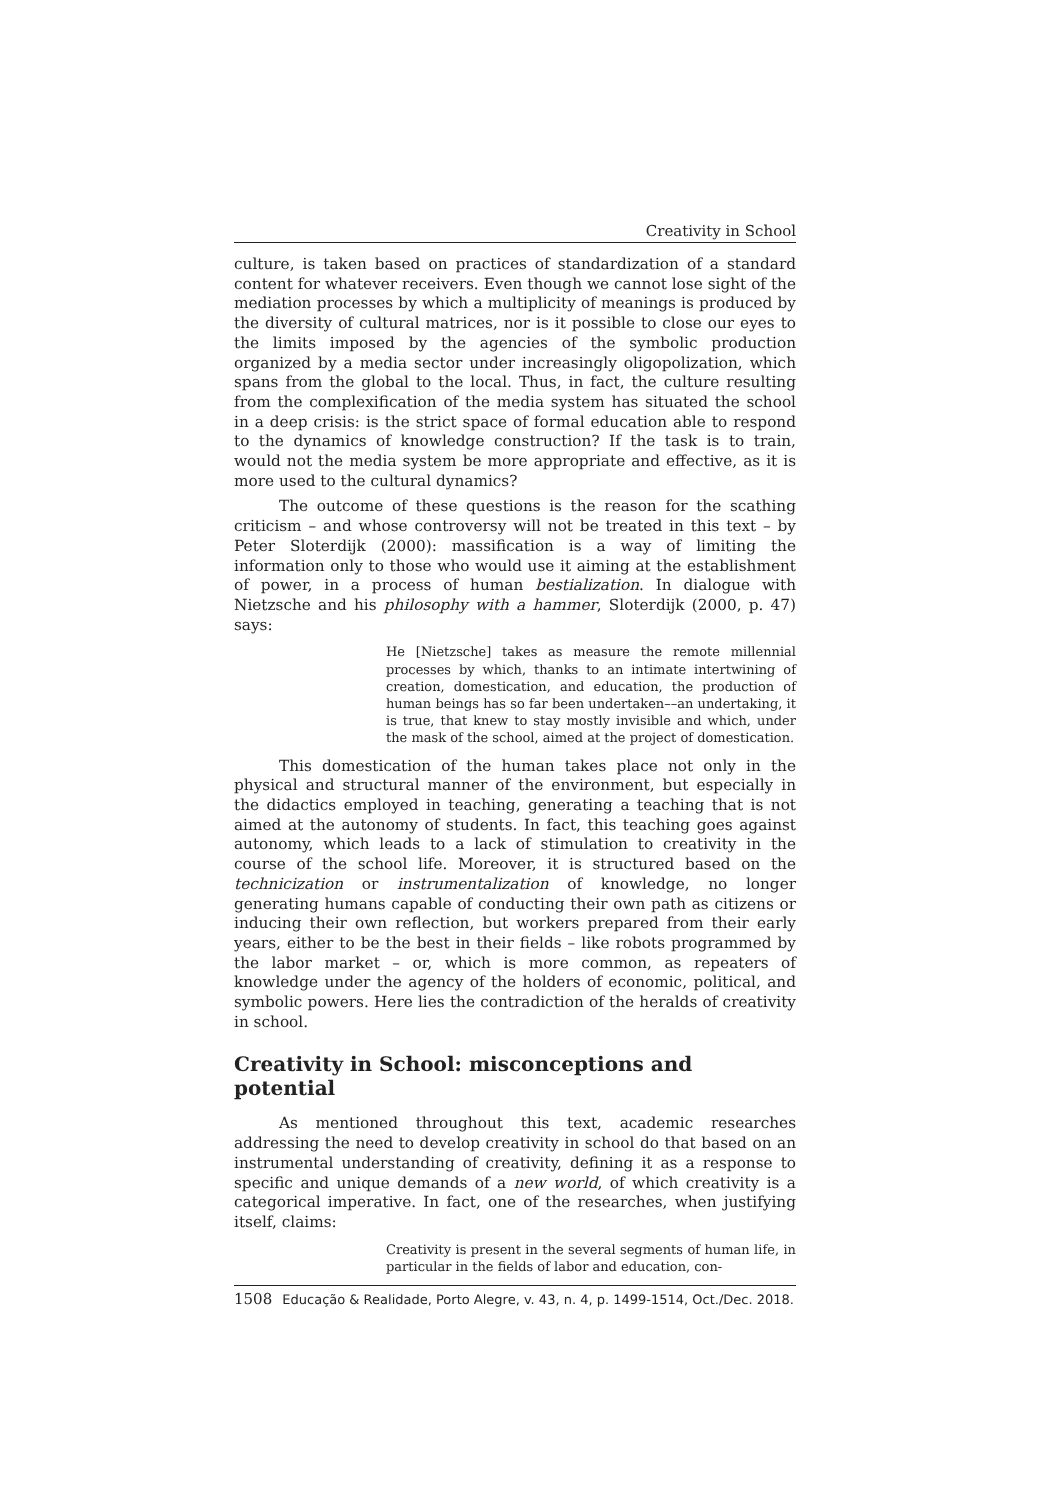Creativity in School
culture, is taken based on practices of standardization of a standard content for whatever receivers. Even though we cannot lose sight of the mediation processes by which a multiplicity of meanings is produced by the diversity of cultural matrices, nor is it possible to close our eyes to the limits imposed by the agencies of the symbolic production organized by a media sector under increasingly oligopolization, which spans from the global to the local. Thus, in fact, the culture resulting from the complexification of the media system has situated the school in a deep crisis: is the strict space of formal education able to respond to the dynamics of knowledge construction? If the task is to train, would not the media system be more appropriate and effective, as it is more used to the cultural dynamics?
The outcome of these questions is the reason for the scathing criticism – and whose controversy will not be treated in this text – by Peter Sloterdijk (2000): massification is a way of limiting the information only to those who would use it aiming at the establishment of power, in a process of human bestialization. In dialogue with Nietzsche and his philosophy with a hammer, Sloterdijk (2000, p. 47) says:
He [Nietzsche] takes as measure the remote millennial processes by which, thanks to an intimate intertwining of creation, domestication, and education, the production of human beings has so far been undertaken––an undertaking, it is true, that knew to stay mostly invisible and which, under the mask of the school, aimed at the project of domestication.
This domestication of the human takes place not only in the physical and structural manner of the environment, but especially in the didactics employed in teaching, generating a teaching that is not aimed at the autonomy of students. In fact, this teaching goes against autonomy, which leads to a lack of stimulation to creativity in the course of the school life. Moreover, it is structured based on the technicization or instrumentalization of knowledge, no longer generating humans capable of conducting their own path as citizens or inducing their own reflection, but workers prepared from their early years, either to be the best in their fields – like robots programmed by the labor market – or, which is more common, as repeaters of knowledge under the agency of the holders of economic, political, and symbolic powers. Here lies the contradiction of the heralds of creativity in school.
Creativity in School: misconceptions and potential
As mentioned throughout this text, academic researches addressing the need to develop creativity in school do that based on an instrumental understanding of creativity, defining it as a response to specific and unique demands of a new world, of which creativity is a categorical imperative. In fact, one of the researches, when justifying itself, claims:
Creativity is present in the several segments of human life, in particular in the fields of labor and education, con-
1508 Educação & Realidade, Porto Alegre, v. 43, n. 4, p. 1499-1514, Oct./Dec. 2018.